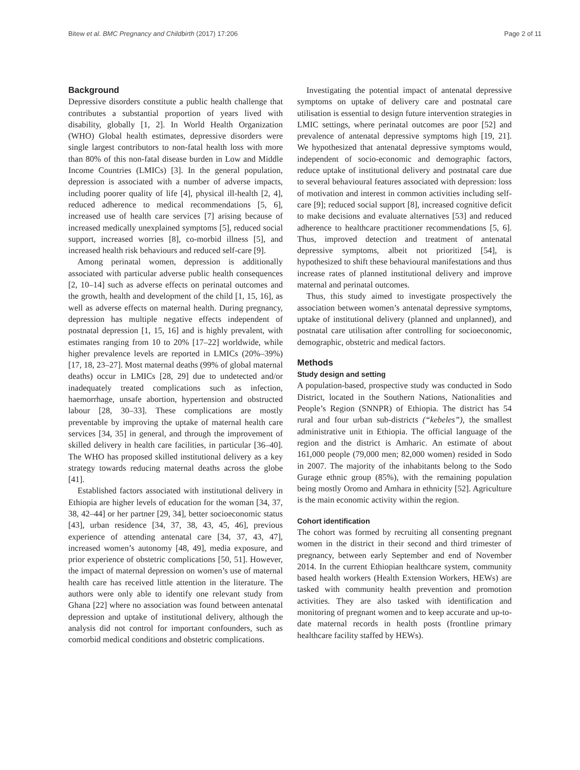Bitew et al. BMC Pregnancy and Childbirth (2017) 17:206 Page 2 of 11
Background
Depressive disorders constitute a public health challenge that contributes a substantial proportion of years lived with disability, globally [1, 2]. In World Health Organization (WHO) Global health estimates, depressive disorders were single largest contributors to non-fatal health loss with more than 80% of this non-fatal disease burden in Low and Middle Income Countries (LMICs) [3]. In the general population, depression is associated with a number of adverse impacts, including poorer quality of life [4], physical ill-health [2, 4], reduced adherence to medical recommendations [5, 6], increased use of health care services [7] arising because of increased medically unexplained symptoms [5], reduced social support, increased worries [8], co-morbid illness [5], and increased health risk behaviours and reduced self-care [9].
Among perinatal women, depression is additionally associated with particular adverse public health consequences [2, 10–14] such as adverse effects on perinatal outcomes and the growth, health and development of the child [1, 15, 16], as well as adverse effects on maternal health. During pregnancy, depression has multiple negative effects independent of postnatal depression [1, 15, 16] and is highly prevalent, with estimates ranging from 10 to 20% [17–22] worldwide, while higher prevalence levels are reported in LMICs (20%–39%) [17, 18, 23–27]. Most maternal deaths (99% of global maternal deaths) occur in LMICs [28, 29] due to undetected and/or inadequately treated complications such as infection, haemorrhage, unsafe abortion, hypertension and obstructed labour [28, 30–33]. These complications are mostly preventable by improving the uptake of maternal health care services [34, 35] in general, and through the improvement of skilled delivery in health care facilities, in particular [36–40]. The WHO has proposed skilled institutional delivery as a key strategy towards reducing maternal deaths across the globe [41].
Established factors associated with institutional delivery in Ethiopia are higher levels of education for the woman [34, 37, 38, 42–44] or her partner [29, 34], better socioeconomic status [43], urban residence [34, 37, 38, 43, 45, 46], previous experience of attending antenatal care [34, 37, 43, 47], increased women’s autonomy [48, 49], media exposure, and prior experience of obstetric complications [50, 51]. However, the impact of maternal depression on women’s use of maternal health care has received little attention in the literature. The authors were only able to identify one relevant study from Ghana [22] where no association was found between antenatal depression and uptake of institutional delivery, although the analysis did not control for important confounders, such as comorbid medical conditions and obstetric complications.
Investigating the potential impact of antenatal depressive symptoms on uptake of delivery care and postnatal care utilisation is essential to design future intervention strategies in LMIC settings, where perinatal outcomes are poor [52] and prevalence of antenatal depressive symptoms high [19, 21]. We hypothesized that antenatal depressive symptoms would, independent of socio-economic and demographic factors, reduce uptake of institutional delivery and postnatal care due to several behavioural features associated with depression: loss of motivation and interest in common activities including self-care [9]; reduced social support [8], increased cognitive deficit to make decisions and evaluate alternatives [53] and reduced adherence to healthcare practitioner recommendations [5, 6]. Thus, improved detection and treatment of antenatal depressive symptoms, albeit not prioritized [54], is hypothesized to shift these behavioural manifestations and thus increase rates of planned institutional delivery and improve maternal and perinatal outcomes.
Thus, this study aimed to investigate prospectively the association between women’s antenatal depressive symptoms, uptake of institutional delivery (planned and unplanned), and postnatal care utilisation after controlling for socioeconomic, demographic, obstetric and medical factors.
Methods
Study design and setting
A population-based, prospective study was conducted in Sodo District, located in the Southern Nations, Nationalities and People’s Region (SNNPR) of Ethiopia. The district has 54 rural and four urban sub-districts (“kebeles”), the smallest administrative unit in Ethiopia. The official language of the region and the district is Amharic. An estimate of about 161,000 people (79,000 men; 82,000 women) resided in Sodo in 2007. The majority of the inhabitants belong to the Sodo Gurage ethnic group (85%), with the remaining population being mostly Oromo and Amhara in ethnicity [52]. Agriculture is the main economic activity within the region.
Cohort identification
The cohort was formed by recruiting all consenting pregnant women in the district in their second and third trimester of pregnancy, between early September and end of November 2014. In the current Ethiopian healthcare system, community based health workers (Health Extension Workers, HEWs) are tasked with community health prevention and promotion activities. They are also tasked with identification and monitoring of pregnant women and to keep accurate and up-to-date maternal records in health posts (frontline primary healthcare facility staffed by HEWs).